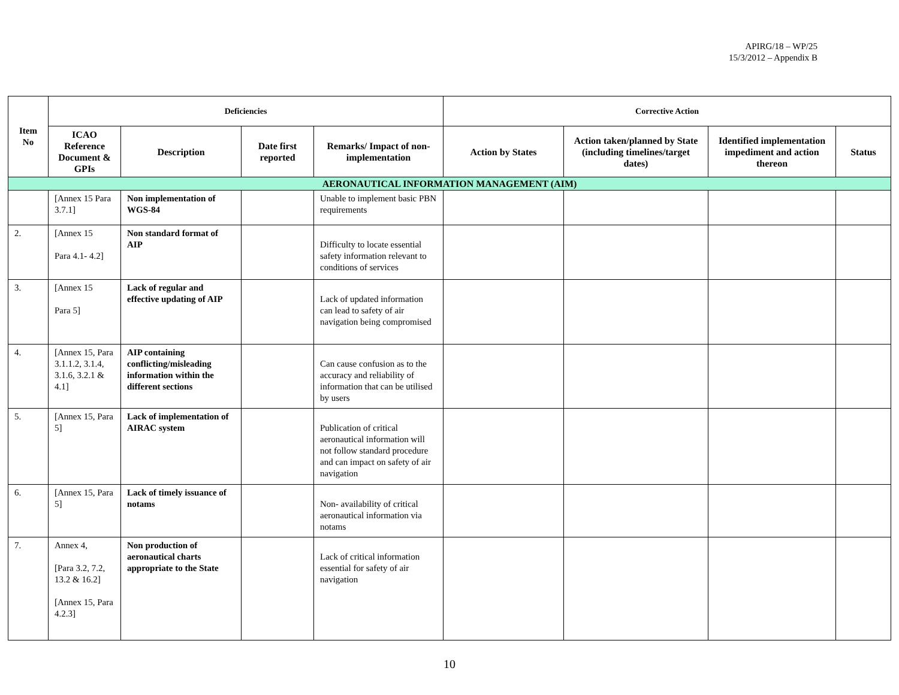APIRG/18 – WP/25
15/3/2012 – Appendix B
| Item No | Deficiencies | | | | Corrective Action | | | |
| --- | --- | --- | --- | --- | --- | --- | --- | --- |
| | ICAO Reference Document & GPIs | Description | Date first reported | Remarks/ Impact of non-implementation | Action by States | Action taken/planned by State (including timelines/target dates) | Identified implementation impediment and action thereon | Status |
| AERONAUTICAL INFORMATION MANAGEMENT (AIM) | | | | | | | | |
| | [Annex 15 Para 3.7.1] | Non implementation of WGS-84 | | Unable to implement basic PBN requirements | | | | |
| 2. | [Annex 15 Para 4.1- 4.2] | Non standard format of AIP | | Difficulty to locate essential safety information relevant to conditions of services | | | | |
| 3. | [Annex 15 Para 5] | Lack of regular and effective updating of AIP | | Lack of updated information can lead to safety of air navigation being compromised | | | | |
| 4. | [Annex 15, Para 3.1.1.2, 3.1.4, 3.1.6, 3.2.1 & 4.1] | AIP containing conflicting/misleading information within the different sections | | Can cause confusion as to the accuracy and reliability of information that can be utilised by users | | | | |
| 5. | [Annex 15, Para 5] | Lack of implementation of AIRAC system | | Publication of critical aeronautical information will not follow standard procedure and can impact on safety of air navigation | | | | |
| 6. | [Annex 15, Para 5] | Lack of timely issuance of notams | | Non- availability of critical aeronautical information via notams | | | | |
| 7. | Annex 4, [Para 3.2, 7.2, 13.2 & 16.2] [Annex 15, Para 4.2.3] | Non production of aeronautical charts appropriate to the State | | Lack of critical information essential for safety of air navigation | | | | |
10